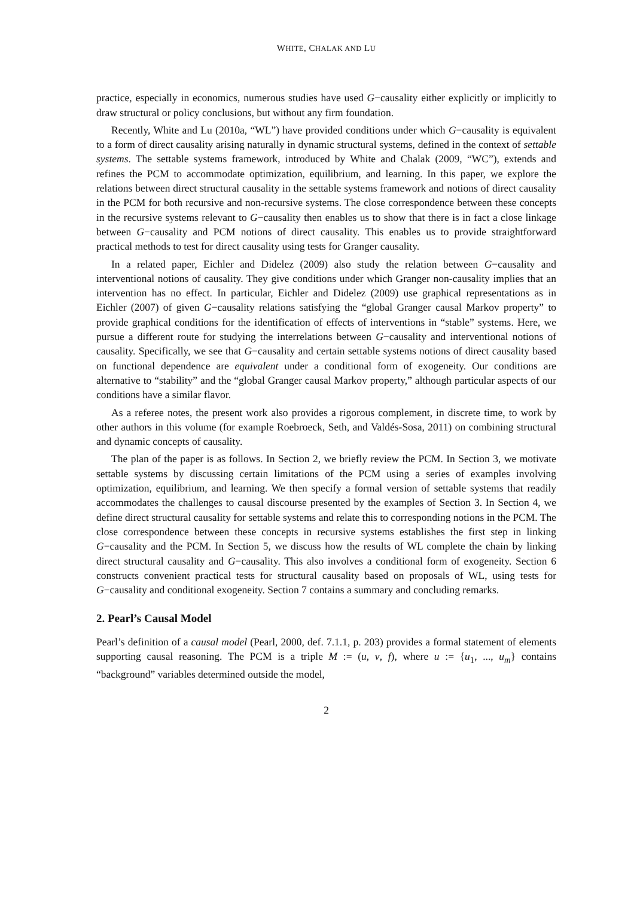WHITE, CHALAK AND LU
practice, especially in economics, numerous studies have used G−causality either explicitly or implicitly to draw structural or policy conclusions, but without any firm foundation.
Recently, White and Lu (2010a, “WL”) have provided conditions under which G−causality is equivalent to a form of direct causality arising naturally in dynamic structural systems, defined in the context of settable systems. The settable systems framework, introduced by White and Chalak (2009, “WC”), extends and refines the PCM to accommodate optimization, equilibrium, and learning. In this paper, we explore the relations between direct structural causality in the settable systems framework and notions of direct causality in the PCM for both recursive and non-recursive systems. The close correspondence between these concepts in the recursive systems relevant to G−causality then enables us to show that there is in fact a close linkage between G−causality and PCM notions of direct causality. This enables us to provide straightforward practical methods to test for direct causality using tests for Granger causality.
In a related paper, Eichler and Didelez (2009) also study the relation between G−causality and interventional notions of causality. They give conditions under which Granger non-causality implies that an intervention has no effect. In particular, Eichler and Didelez (2009) use graphical representations as in Eichler (2007) of given G−causality relations satisfying the “global Granger causal Markov property” to provide graphical conditions for the identification of effects of interventions in “stable” systems. Here, we pursue a different route for studying the interrelations between G−causality and interventional notions of causality. Specifically, we see that G−causality and certain settable systems notions of direct causality based on functional dependence are equivalent under a conditional form of exogeneity. Our conditions are alternative to “stability” and the “global Granger causal Markov property,” although particular aspects of our conditions have a similar flavor.
As a referee notes, the present work also provides a rigorous complement, in discrete time, to work by other authors in this volume (for example Roebroeck, Seth, and Valdés-Sosa, 2011) on combining structural and dynamic concepts of causality.
The plan of the paper is as follows. In Section 2, we briefly review the PCM. In Section 3, we motivate settable systems by discussing certain limitations of the PCM using a series of examples involving optimization, equilibrium, and learning. We then specify a formal version of settable systems that readily accommodates the challenges to causal discourse presented by the examples of Section 3. In Section 4, we define direct structural causality for settable systems and relate this to corresponding notions in the PCM. The close correspondence between these concepts in recursive systems establishes the first step in linking G−causality and the PCM. In Section 5, we discuss how the results of WL complete the chain by linking direct structural causality and G−causality. This also involves a conditional form of exogeneity. Section 6 constructs convenient practical tests for structural causality based on proposals of WL, using tests for G−causality and conditional exogeneity. Section 7 contains a summary and concluding remarks.
2. Pearl’s Causal Model
Pearl’s definition of a causal model (Pearl, 2000, def. 7.1.1, p. 203) provides a formal statement of elements supporting causal reasoning. The PCM is a triple M := (u, v, f), where u := {u<sub>1</sub>, ..., u<sub>m</sub>} contains “background” variables determined outside the model,
2